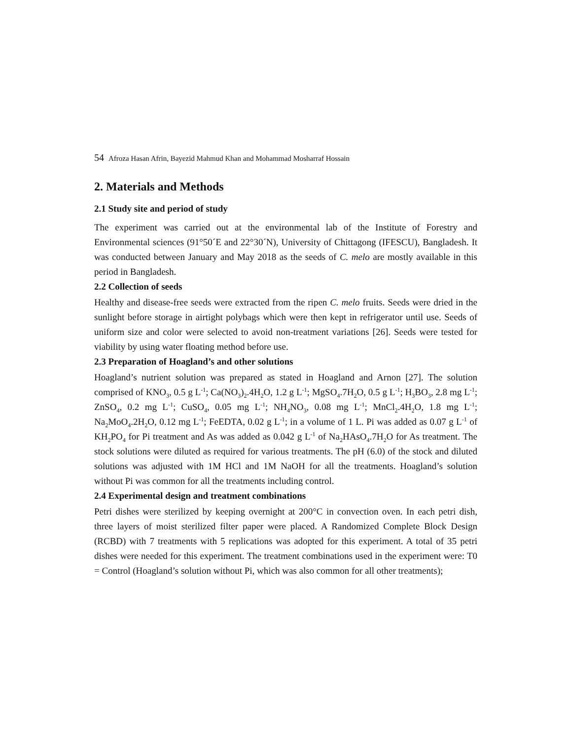54 Afroza Hasan Afrin, Bayezid Mahmud Khan and Mohammad Mosharraf Hossain
2. Materials and Methods
2.1 Study site and period of study
The experiment was carried out at the environmental lab of the Institute of Forestry and Environmental sciences (91°50´E and 22°30´N), University of Chittagong (IFESCU), Bangladesh. It was conducted between January and May 2018 as the seeds of C. melo are mostly available in this period in Bangladesh.
2.2 Collection of seeds
Healthy and disease-free seeds were extracted from the ripen C. melo fruits. Seeds were dried in the sunlight before storage in airtight polybags which were then kept in refrigerator until use. Seeds of uniform size and color were selected to avoid non-treatment variations [26]. Seeds were tested for viability by using water floating method before use.
2.3 Preparation of Hoagland’s and other solutions
Hoagland’s nutrient solution was prepared as stated in Hoagland and Arnon [27]. The solution comprised of KNO<sub>3</sub>, 0.5 g L<sup>-1</sup>; Ca(NO<sub>3</sub>)<sub>2</sub>.4H<sub>2</sub>O, 1.2 g L<sup>-1</sup>; MgSO<sub>4</sub>.7H<sub>2</sub>O, 0.5 g L<sup>-1</sup>; H<sub>3</sub>BO<sub>3</sub>, 2.8 mg L<sup>-1</sup>; ZnSO<sub>4</sub>, 0.2 mg L<sup>-1</sup>; CuSO<sub>4</sub>, 0.05 mg L<sup>-1</sup>; NH<sub>4</sub>NO<sub>3</sub>, 0.08 mg L<sup>-1</sup>; MnCl<sub>2</sub>.4H<sub>2</sub>O, 1.8 mg L<sup>-1</sup>; Na<sub>2</sub>MoO<sub>4</sub>.2H<sub>2</sub>O, 0.12 mg L<sup>-1</sup>; FeEDTA, 0.02 g L<sup>-1</sup>; in a volume of 1 L. Pi was added as 0.07 g L<sup>-1</sup> of KH<sub>2</sub>PO<sub>4</sub> for Pi treatment and As was added as 0.042 g L<sup>-1</sup> of Na<sub>2</sub>HAsO<sub>4</sub>.7H<sub>2</sub>O for As treatment. The stock solutions were diluted as required for various treatments. The pH (6.0) of the stock and diluted solutions was adjusted with 1M HCl and 1M NaOH for all the treatments. Hoagland’s solution without Pi was common for all the treatments including control.
2.4 Experimental design and treatment combinations
Petri dishes were sterilized by keeping overnight at 200°C in convection oven. In each petri dish, three layers of moist sterilized filter paper were placed. A Randomized Complete Block Design (RCBD) with 7 treatments with 5 replications was adopted for this experiment. A total of 35 petri dishes were needed for this experiment. The treatment combinations used in the experiment were: T0 = Control (Hoagland’s solution without Pi, which was also common for all other treatments);